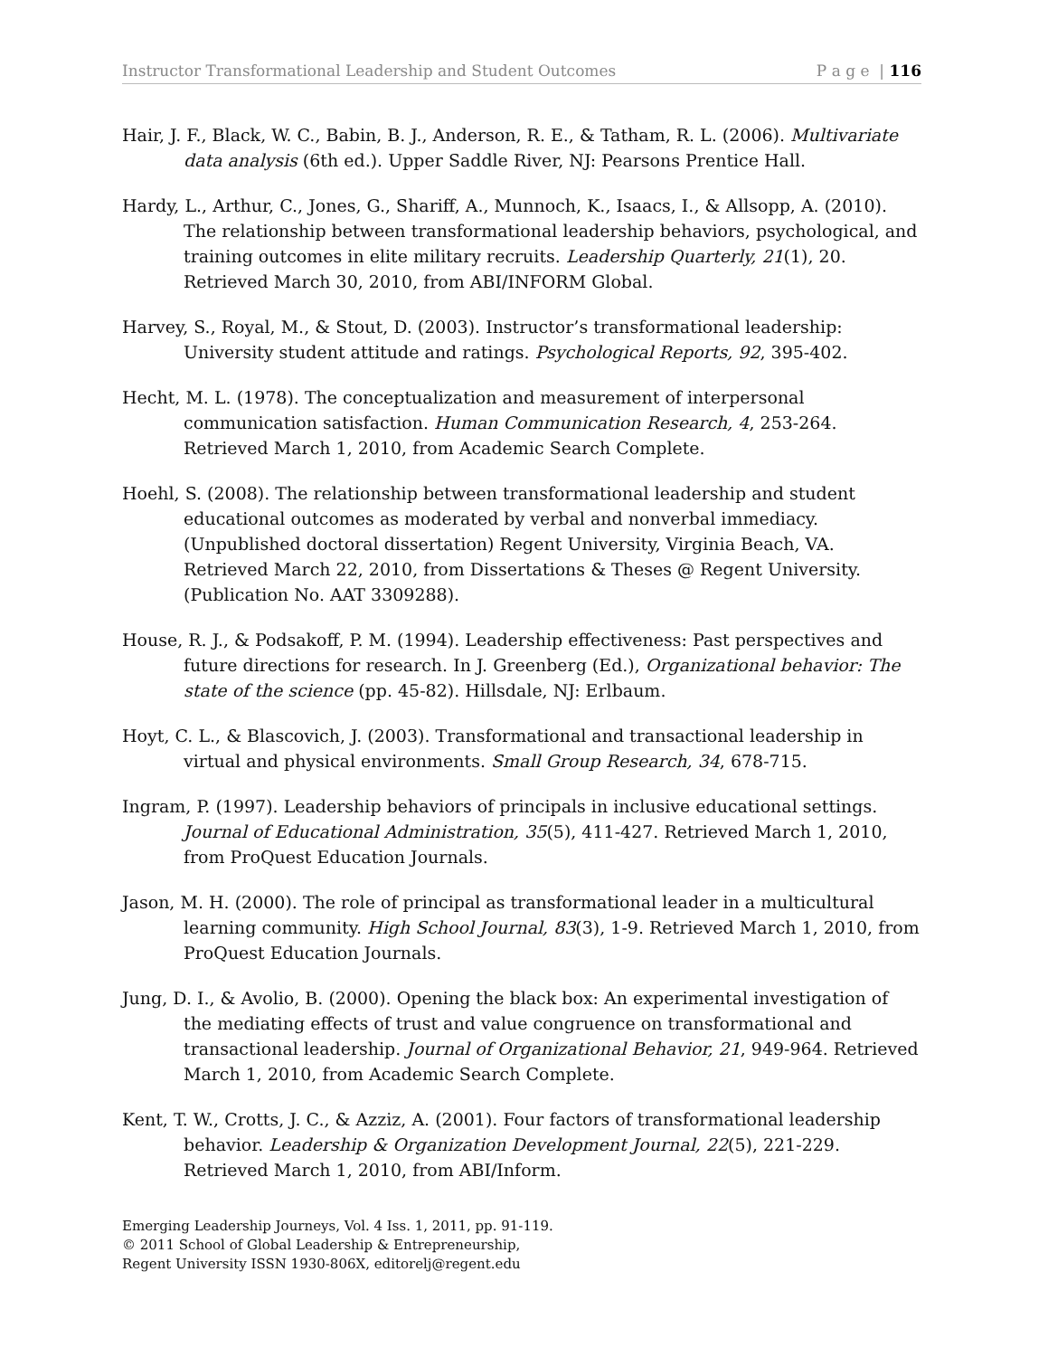Instructor Transformational Leadership and Student Outcomes P a g e | 116
Hair, J. F., Black, W. C., Babin, B. J., Anderson, R. E., & Tatham, R. L. (2006). Multivariate data analysis (6th ed.). Upper Saddle River, NJ: Pearsons Prentice Hall.
Hardy, L., Arthur, C., Jones, G., Shariff, A., Munnoch, K., Isaacs, I., & Allsopp, A. (2010). The relationship between transformational leadership behaviors, psychological, and training outcomes in elite military recruits. Leadership Quarterly, 21(1), 20. Retrieved March 30, 2010, from ABI/INFORM Global.
Harvey, S., Royal, M., & Stout, D. (2003). Instructor’s transformational leadership: University student attitude and ratings. Psychological Reports, 92, 395-402.
Hecht, M. L. (1978). The conceptualization and measurement of interpersonal communication satisfaction. Human Communication Research, 4, 253-264. Retrieved March 1, 2010, from Academic Search Complete.
Hoehl, S. (2008). The relationship between transformational leadership and student educational outcomes as moderated by verbal and nonverbal immediacy. (Unpublished doctoral dissertation) Regent University, Virginia Beach, VA. Retrieved March 22, 2010, from Dissertations & Theses @ Regent University. (Publication No. AAT 3309288).
House, R. J., & Podsakoff, P. M. (1994). Leadership effectiveness: Past perspectives and future directions for research. In J. Greenberg (Ed.), Organizational behavior: The state of the science (pp. 45-82). Hillsdale, NJ: Erlbaum.
Hoyt, C. L., & Blascovich, J. (2003). Transformational and transactional leadership in virtual and physical environments. Small Group Research, 34, 678-715.
Ingram, P. (1997). Leadership behaviors of principals in inclusive educational settings. Journal of Educational Administration, 35(5), 411-427. Retrieved March 1, 2010, from ProQuest Education Journals.
Jason, M. H. (2000). The role of principal as transformational leader in a multicultural learning community. High School Journal, 83(3), 1-9. Retrieved March 1, 2010, from ProQuest Education Journals.
Jung, D. I., & Avolio, B. (2000). Opening the black box: An experimental investigation of the mediating effects of trust and value congruence on transformational and transactional leadership. Journal of Organizational Behavior, 21, 949-964. Retrieved March 1, 2010, from Academic Search Complete.
Kent, T. W., Crotts, J. C., & Azziz, A. (2001). Four factors of transformational leadership behavior. Leadership & Organization Development Journal, 22(5), 221-229. Retrieved March 1, 2010, from ABI/Inform.
Emerging Leadership Journeys, Vol. 4 Iss. 1, 2011, pp. 91-119.
© 2011 School of Global Leadership & Entrepreneurship,
Regent University ISSN 1930-806X, editorelj@regent.edu